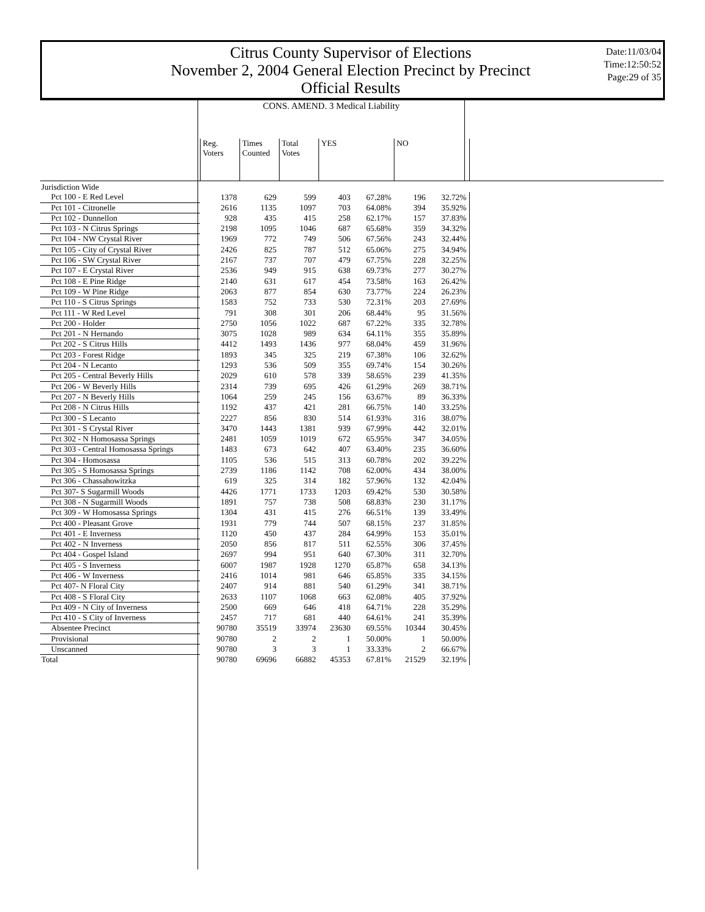Citrus County Supervisor of Elections
November 2, 2004 General Election Precinct by Precinct
Official Results
Date:11/03/04
Time:12:50:52
Page:29 of 35
CONS. AMEND. 3 Medical Liability
| | Reg. Voters | Times Counted | Total Votes | YES | | NO | |
| --- | --- | --- | --- | --- | --- | --- | --- |
| Jurisdiction Wide | | | | | | | |
| Pct 100 - E Red Level | 1378 | 629 | 599 | 403 | 67.28% | 196 | 32.72% |
| Pct 101 - Citronelle | 2616 | 1135 | 1097 | 703 | 64.08% | 394 | 35.92% |
| Pct 102 - Dunnellon | 928 | 435 | 415 | 258 | 62.17% | 157 | 37.83% |
| Pct 103 - N Citrus Springs | 2198 | 1095 | 1046 | 687 | 65.68% | 359 | 34.32% |
| Pct 104 - NW Crystal River | 1969 | 772 | 749 | 506 | 67.56% | 243 | 32.44% |
| Pct 105 - City of Crystal River | 2426 | 825 | 787 | 512 | 65.06% | 275 | 34.94% |
| Pct 106 - SW Crystal River | 2167 | 737 | 707 | 479 | 67.75% | 228 | 32.25% |
| Pct 107 - E Crystal River | 2536 | 949 | 915 | 638 | 69.73% | 277 | 30.27% |
| Pct 108 - E Pine Ridge | 2140 | 631 | 617 | 454 | 73.58% | 163 | 26.42% |
| Pct 109 - W Pine Ridge | 2063 | 877 | 854 | 630 | 73.77% | 224 | 26.23% |
| Pct 110 - S Citrus Springs | 1583 | 752 | 733 | 530 | 72.31% | 203 | 27.69% |
| Pct 111 - W Red Level | 791 | 308 | 301 | 206 | 68.44% | 95 | 31.56% |
| Pct 200 - Holder | 2750 | 1056 | 1022 | 687 | 67.22% | 335 | 32.78% |
| Pct 201 - N Hernando | 3075 | 1028 | 989 | 634 | 64.11% | 355 | 35.89% |
| Pct 202 - S Citrus Hills | 4412 | 1493 | 1436 | 977 | 68.04% | 459 | 31.96% |
| Pct 203 - Forest Ridge | 1893 | 345 | 325 | 219 | 67.38% | 106 | 32.62% |
| Pct 204 - N Lecanto | 1293 | 536 | 509 | 355 | 69.74% | 154 | 30.26% |
| Pct 205 - Central Beverly Hills | 2029 | 610 | 578 | 339 | 58.65% | 239 | 41.35% |
| Pct 206 - W Beverly Hills | 2314 | 739 | 695 | 426 | 61.29% | 269 | 38.71% |
| Pct 207 - N Beverly Hills | 1064 | 259 | 245 | 156 | 63.67% | 89 | 36.33% |
| Pct 208 - N Citrus Hills | 1192 | 437 | 421 | 281 | 66.75% | 140 | 33.25% |
| Pct 300 - S Lecanto | 2227 | 856 | 830 | 514 | 61.93% | 316 | 38.07% |
| Pct 301 - S Crystal River | 3470 | 1443 | 1381 | 939 | 67.99% | 442 | 32.01% |
| Pct 302 - N Homosassa Springs | 2481 | 1059 | 1019 | 672 | 65.95% | 347 | 34.05% |
| Pct 303 - Central Homosassa Springs | 1483 | 673 | 642 | 407 | 63.40% | 235 | 36.60% |
| Pct 304 - Homosassa | 1105 | 536 | 515 | 313 | 60.78% | 202 | 39.22% |
| Pct 305 - S Homosassa Springs | 2739 | 1186 | 1142 | 708 | 62.00% | 434 | 38.00% |
| Pct 306 - Chassahowitzka | 619 | 325 | 314 | 182 | 57.96% | 132 | 42.04% |
| Pct 307- S Sugarmill Woods | 4426 | 1771 | 1733 | 1203 | 69.42% | 530 | 30.58% |
| Pct 308 - N Sugarmill Woods | 1891 | 757 | 738 | 508 | 68.83% | 230 | 31.17% |
| Pct 309 - W Homosassa Springs | 1304 | 431 | 415 | 276 | 66.51% | 139 | 33.49% |
| Pct 400 - Pleasant Grove | 1931 | 779 | 744 | 507 | 68.15% | 237 | 31.85% |
| Pct 401 - E Inverness | 1120 | 450 | 437 | 284 | 64.99% | 153 | 35.01% |
| Pct 402 - N Inverness | 2050 | 856 | 817 | 511 | 62.55% | 306 | 37.45% |
| Pct 404 - Gospel Island | 2697 | 994 | 951 | 640 | 67.30% | 311 | 32.70% |
| Pct 405 - S Inverness | 6007 | 1987 | 1928 | 1270 | 65.87% | 658 | 34.13% |
| Pct 406 - W Inverness | 2416 | 1014 | 981 | 646 | 65.85% | 335 | 34.15% |
| Pct 407- N Floral City | 2407 | 914 | 881 | 540 | 61.29% | 341 | 38.71% |
| Pct 408 - S Floral City | 2633 | 1107 | 1068 | 663 | 62.08% | 405 | 37.92% |
| Pct 409 - N City of Inverness | 2500 | 669 | 646 | 418 | 64.71% | 228 | 35.29% |
| Pct 410 - S City of Inverness | 2457 | 717 | 681 | 440 | 64.61% | 241 | 35.39% |
| Absentee Precinct | 90780 | 35519 | 33974 | 23630 | 69.55% | 10344 | 30.45% |
| Provisional | 90780 | 2 | 2 | 1 | 50.00% | 1 | 50.00% |
| Unscanned | 90780 | 3 | 3 | 1 | 33.33% | 2 | 66.67% |
| Total | 90780 | 69696 | 66882 | 45353 | 67.81% | 21529 | 32.19% |